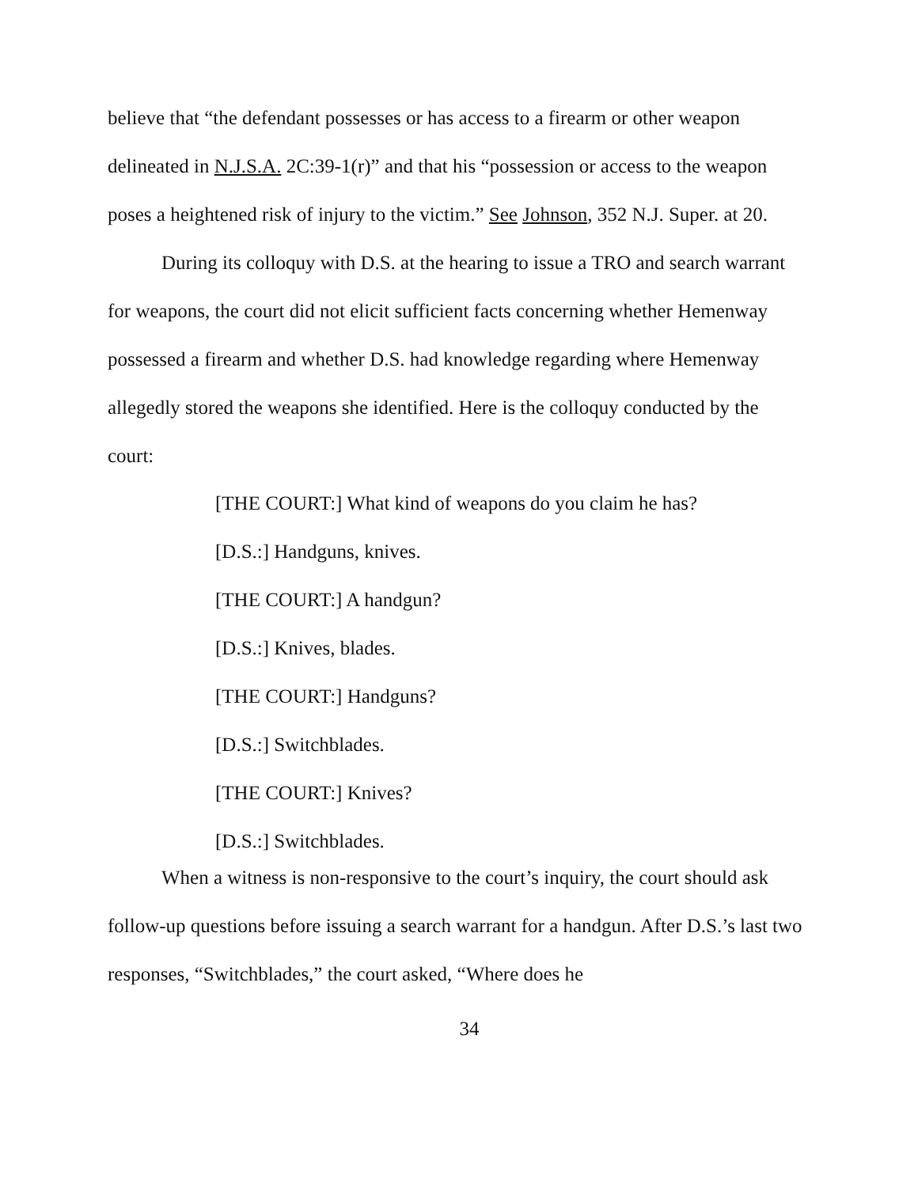believe that “the defendant possesses or has access to a firearm or other weapon delineated in N.J.S.A. 2C:39-1(r)” and that his “possession or access to the weapon poses a heightened risk of injury to the victim.” See Johnson, 352 N.J. Super. at 20.
During its colloquy with D.S. at the hearing to issue a TRO and search warrant for weapons, the court did not elicit sufficient facts concerning whether Hemenway possessed a firearm and whether D.S. had knowledge regarding where Hemenway allegedly stored the weapons she identified. Here is the colloquy conducted by the court:
[THE COURT:] What kind of weapons do you claim he has?
[D.S.:] Handguns, knives.
[THE COURT:] A handgun?
[D.S.:] Knives, blades.
[THE COURT:] Handguns?
[D.S.:] Switchblades.
[THE COURT:] Knives?
[D.S.:] Switchblades.
When a witness is non-responsive to the court’s inquiry, the court should ask follow-up questions before issuing a search warrant for a handgun. After D.S.’s last two responses, “Switchblades,” the court asked, “Where does he
34